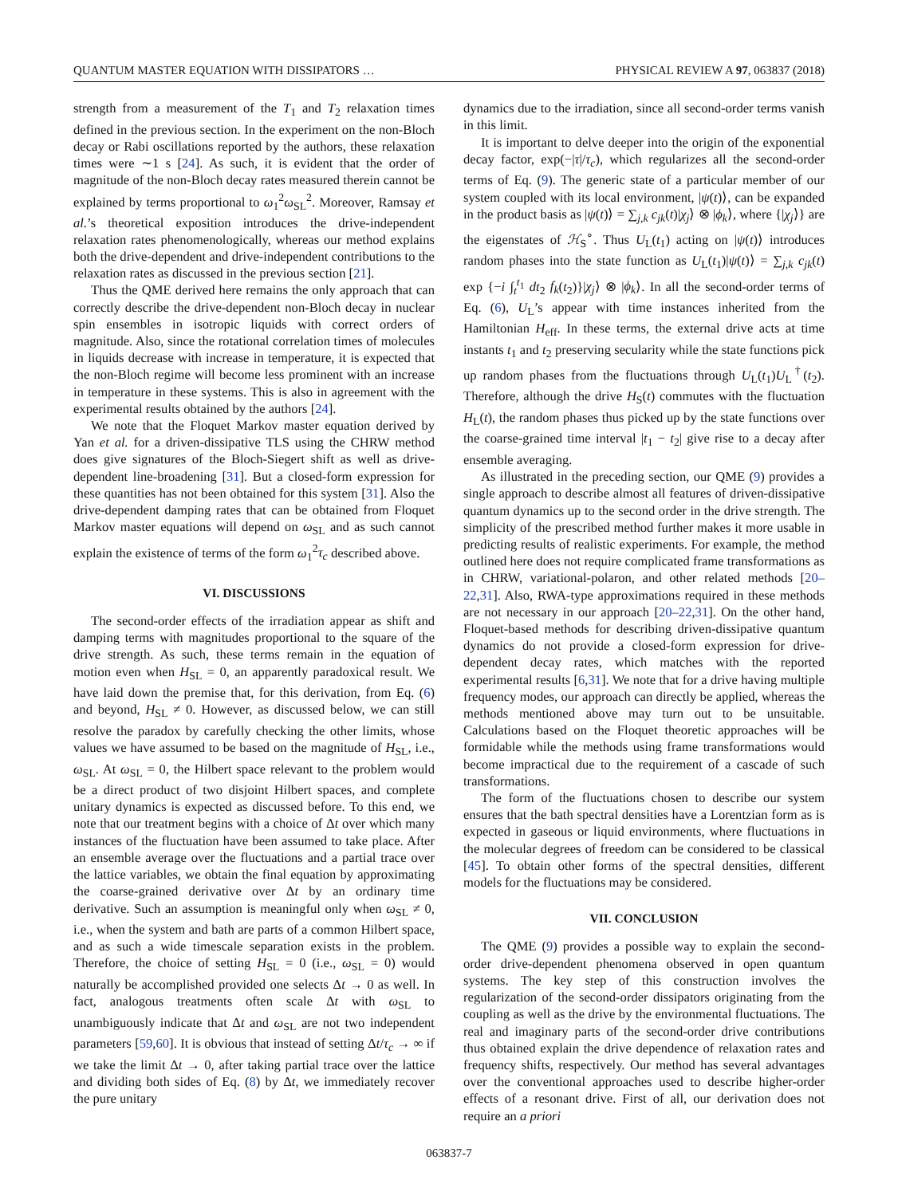QUANTUM MASTER EQUATION WITH DISSIPATORS … PHYSICAL REVIEW A 97, 063837 (2018)
strength from a measurement of the T<sub>1</sub> and T<sub>2</sub> relaxation times defined in the previous section. In the experiment on the non-Bloch decay or Rabi oscillations reported by the authors, these relaxation times were ∼1 s [24]. As such, it is evident that the order of magnitude of the non-Bloch decay rates measured therein cannot be explained by terms proportional to ω<sub>1</sub><sup>2</sup>ω<sub>SL</sub><sup>2</sup>. Moreover, Ramsay et al.’s theoretical exposition introduces the drive-independent relaxation rates phenomenologically, whereas our method explains both the drive-dependent and drive-independent contributions to the relaxation rates as discussed in the previous section [21].
Thus the QME derived here remains the only approach that can correctly describe the drive-dependent non-Bloch decay in nuclear spin ensembles in isotropic liquids with correct orders of magnitude. Also, since the rotational correlation times of molecules in liquids decrease with increase in temperature, it is expected that the non-Bloch regime will become less prominent with an increase in temperature in these systems. This is also in agreement with the experimental results obtained by the authors [24].
We note that the Floquet Markov master equation derived by Yan et al. for a driven-dissipative TLS using the CHRW method does give signatures of the Bloch-Siegert shift as well as drive-dependent line-broadening [31]. But a closed-form expression for these quantities has not been obtained for this system [31]. Also the drive-dependent damping rates that can be obtained from Floquet Markov master equations will depend on ω<sub>SL</sub> and as such cannot explain the existence of terms of the form ω<sub>1</sub><sup>2</sup>τ<sub>c</sub> described above.
VI. DISCUSSIONS
The second-order effects of the irradiation appear as shift and damping terms with magnitudes proportional to the square of the drive strength. As such, these terms remain in the equation of motion even when H<sub>SL</sub> = 0, an apparently paradoxical result. We have laid down the premise that, for this derivation, from Eq. (6) and beyond, H<sub>SL</sub> ≠ 0. However, as discussed below, we can still resolve the paradox by carefully checking the other limits, whose values we have assumed to be based on the magnitude of H<sub>SL</sub>, i.e., ω<sub>SL</sub>. At ω<sub>SL</sub> = 0, the Hilbert space relevant to the problem would be a direct product of two disjoint Hilbert spaces, and complete unitary dynamics is expected as discussed before. To this end, we note that our treatment begins with a choice of Δt over which many instances of the fluctuation have been assumed to take place. After an ensemble average over the fluctuations and a partial trace over the lattice variables, we obtain the final equation by approximating the coarse-grained derivative over Δt by an ordinary time derivative. Such an assumption is meaningful only when ω<sub>SL</sub> ≠ 0, i.e., when the system and bath are parts of a common Hilbert space, and as such a wide timescale separation exists in the problem. Therefore, the choice of setting H<sub>SL</sub> = 0 (i.e., ω<sub>SL</sub> = 0) would naturally be accomplished provided one selects Δt → 0 as well. In fact, analogous treatments often scale Δt with ω<sub>SL</sub> to unambiguously indicate that Δt and ω<sub>SL</sub> are not two independent parameters [59,60]. It is obvious that instead of setting Δt/τ<sub>c</sub> → ∞ if we take the limit Δt → 0, after taking partial trace over the lattice and dividing both sides of Eq. (8) by Δt, we immediately recover the pure unitary
dynamics due to the irradiation, since all second-order terms vanish in this limit.
It is important to delve deeper into the origin of the exponential decay factor, exp(−|τ|/τ<sub>c</sub>), which regularizes all the second-order terms of Eq. (9). The generic state of a particular member of our system coupled with its local environment, |ψ(t)⟩, can be expanded in the product basis as |ψ(t)⟩ = ∑<sub>j,k</sub> c<sub>jk</sub>(t)|χ<sub>j</sub>⟩ ⊗ |ϕ<sub>k</sub>⟩, where {|χ<sub>j</sub>⟩} are the eigenstates of ℋ<sub>S</sub><sup>∘</sup>. Thus U<sub>L</sub>(t<sub>1</sub>) acting on |ψ(t)⟩ introduces random phases into the state function as U<sub>L</sub>(t<sub>1</sub>)|ψ(t)⟩ = ∑<sub>j,k</sub> c<sub>jk</sub>(t) exp {−i ∫<sub>t</sub><sup>t<sub>1</sub></sup> dt<sub>2</sub> f<sub>k</sub>(t<sub>2</sub>)}|χ<sub>j</sub>⟩ ⊗ |ϕ<sub>k</sub>⟩. In all the second-order terms of Eq. (6), U<sub>L</sub>’s appear with time instances inherited from the Hamiltonian H<sub>eff</sub>. In these terms, the external drive acts at time instants t<sub>1</sub> and t<sub>2</sub> preserving secularity while the state functions pick up random phases from the fluctuations through U<sub>L</sub>(t<sub>1</sub>)U<sub>L</sub><sup>†</sup>(t<sub>2</sub>). Therefore, although the drive H<sub>S</sub>(t) commutes with the fluctuation H<sub>L</sub>(t), the random phases thus picked up by the state functions over the coarse-grained time interval |t<sub>1</sub> − t<sub>2</sub>| give rise to a decay after ensemble averaging.
As illustrated in the preceding section, our QME (9) provides a single approach to describe almost all features of driven-dissipative quantum dynamics up to the second order in the drive strength. The simplicity of the prescribed method further makes it more usable in predicting results of realistic experiments. For example, the method outlined here does not require complicated frame transformations as in CHRW, variational-polaron, and other related methods [20–22,31]. Also, RWA-type approximations required in these methods are not necessary in our approach [20–22,31]. On the other hand, Floquet-based methods for describing driven-dissipative quantum dynamics do not provide a closed-form expression for drive-dependent decay rates, which matches with the reported experimental results [6,31]. We note that for a drive having multiple frequency modes, our approach can directly be applied, whereas the methods mentioned above may turn out to be unsuitable. Calculations based on the Floquet theoretic approaches will be formidable while the methods using frame transformations would become impractical due to the requirement of a cascade of such transformations.
The form of the fluctuations chosen to describe our system ensures that the bath spectral densities have a Lorentzian form as is expected in gaseous or liquid environments, where fluctuations in the molecular degrees of freedom can be considered to be classical [45]. To obtain other forms of the spectral densities, different models for the fluctuations may be considered.
VII. CONCLUSION
The QME (9) provides a possible way to explain the second-order drive-dependent phenomena observed in open quantum systems. The key step of this construction involves the regularization of the second-order dissipators originating from the coupling as well as the drive by the environmental fluctuations. The real and imaginary parts of the second-order drive contributions thus obtained explain the drive dependence of relaxation rates and frequency shifts, respectively. Our method has several advantages over the conventional approaches used to describe higher-order effects of a resonant drive. First of all, our derivation does not require an a priori
063837-7